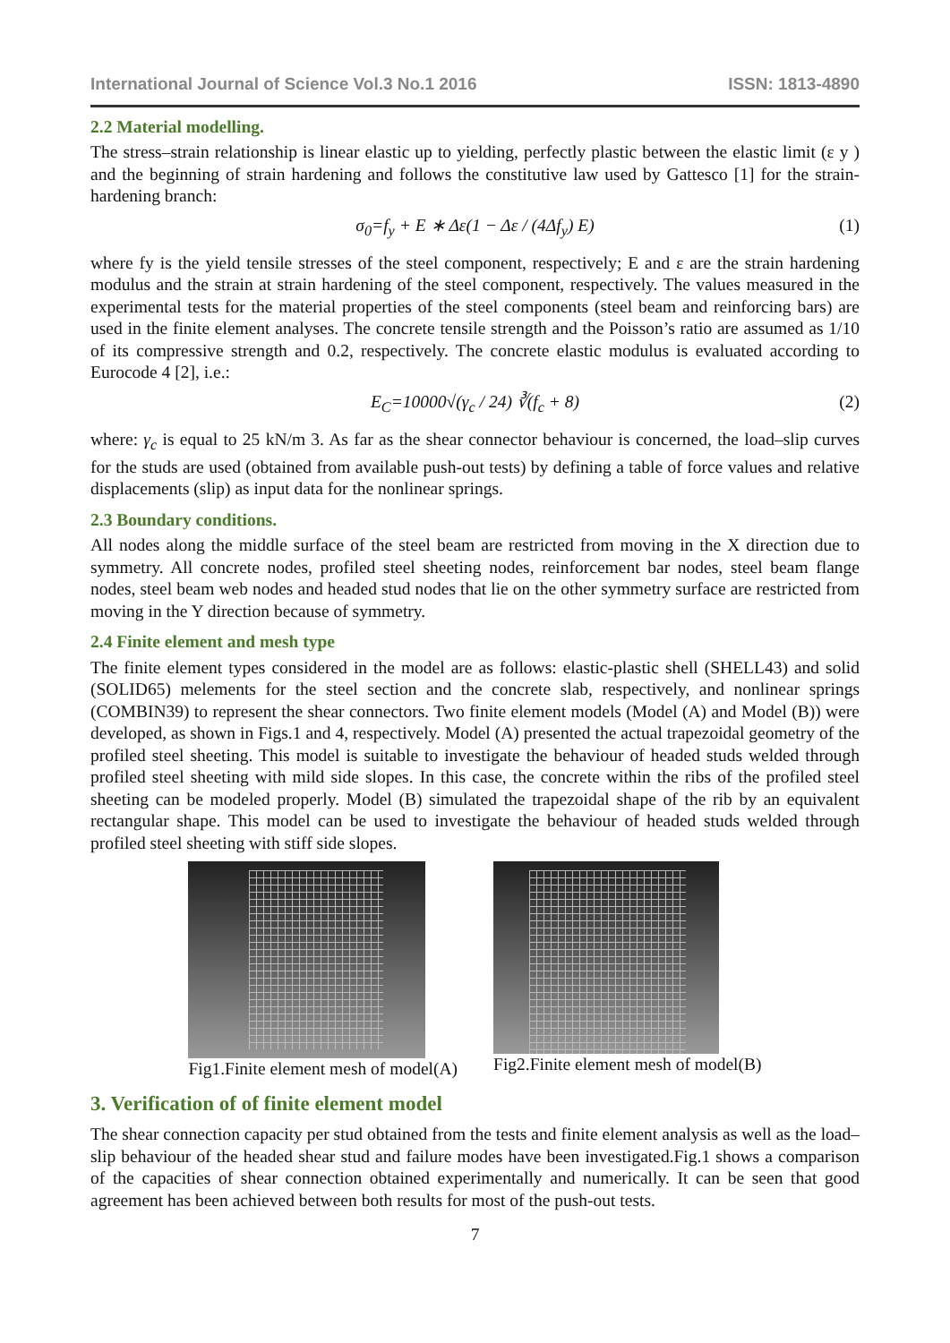International Journal of Science Vol.3 No.1 2016 ISSN: 1813-4890
2.2 Material modelling.
The stress–strain relationship is linear elastic up to yielding, perfectly plastic between the elastic limit (ε y ) and the beginning of strain hardening and follows the constitutive law used by Gattesco [1] for the strain-hardening branch:
σ<sub>0</sub>=f<sub>y</sub> + E ∗ Δε(1 − Δε / (4Δf<sub>y</sub>) E) (1)
where fy is the yield tensile stresses of the steel component, respectively; E and ε are the strain hardening modulus and the strain at strain hardening of the steel component, respectively. The values measured in the experimental tests for the material properties of the steel components (steel beam and reinforcing bars) are used in the finite element analyses. The concrete tensile strength and the Poisson’s ratio are assumed as 1/10 of its compressive strength and 0.2, respectively. The concrete elastic modulus is evaluated according to Eurocode 4 [2], i.e.:
E<sub>C</sub>=10000√(γ<sub>c</sub> / 24) ∛(f<sub>c</sub> + 8) (2)
where: γ<sub>c</sub> is equal to 25 kN/m 3. As far as the shear connector behaviour is concerned, the load–slip curves for the studs are used (obtained from available push-out tests) by defining a table of force values and relative displacements (slip) as input data for the nonlinear springs.
2.3 Boundary conditions.
All nodes along the middle surface of the steel beam are restricted from moving in the X direction due to symmetry. All concrete nodes, profiled steel sheeting nodes, reinforcement bar nodes, steel beam flange nodes, steel beam web nodes and headed stud nodes that lie on the other symmetry surface are restricted from moving in the Y direction because of symmetry.
2.4 Finite element and mesh type
The finite element types considered in the model are as follows: elastic-plastic shell (SHELL43) and solid (SOLID65) melements for the steel section and the concrete slab, respectively, and nonlinear springs (COMBIN39) to represent the shear connectors. Two finite element models (Model (A) and Model (B)) were developed, as shown in Figs.1 and 4, respectively. Model (A) presented the actual trapezoidal geometry of the profiled steel sheeting. This model is suitable to investigate the behaviour of headed studs welded through profiled steel sheeting with mild side slopes. In this case, the concrete within the ribs of the profiled steel sheeting can be modeled properly. Model (B) simulated the trapezoidal shape of the rib by an equivalent rectangular shape. This model can be used to investigate the behaviour of headed studs welded through profiled steel sheeting with stiff side slopes.
Fig1.Finite element mesh of model(A)
Fig2.Finite element mesh of model(B)
3. Verification of of finite element model
The shear connection capacity per stud obtained from the tests and finite element analysis as well as the load–slip behaviour of the headed shear stud and failure modes have been investigated.Fig.1 shows a comparison of the capacities of shear connection obtained experimentally and numerically. It can be seen that good agreement has been achieved between both results for most of the push-out tests.
7